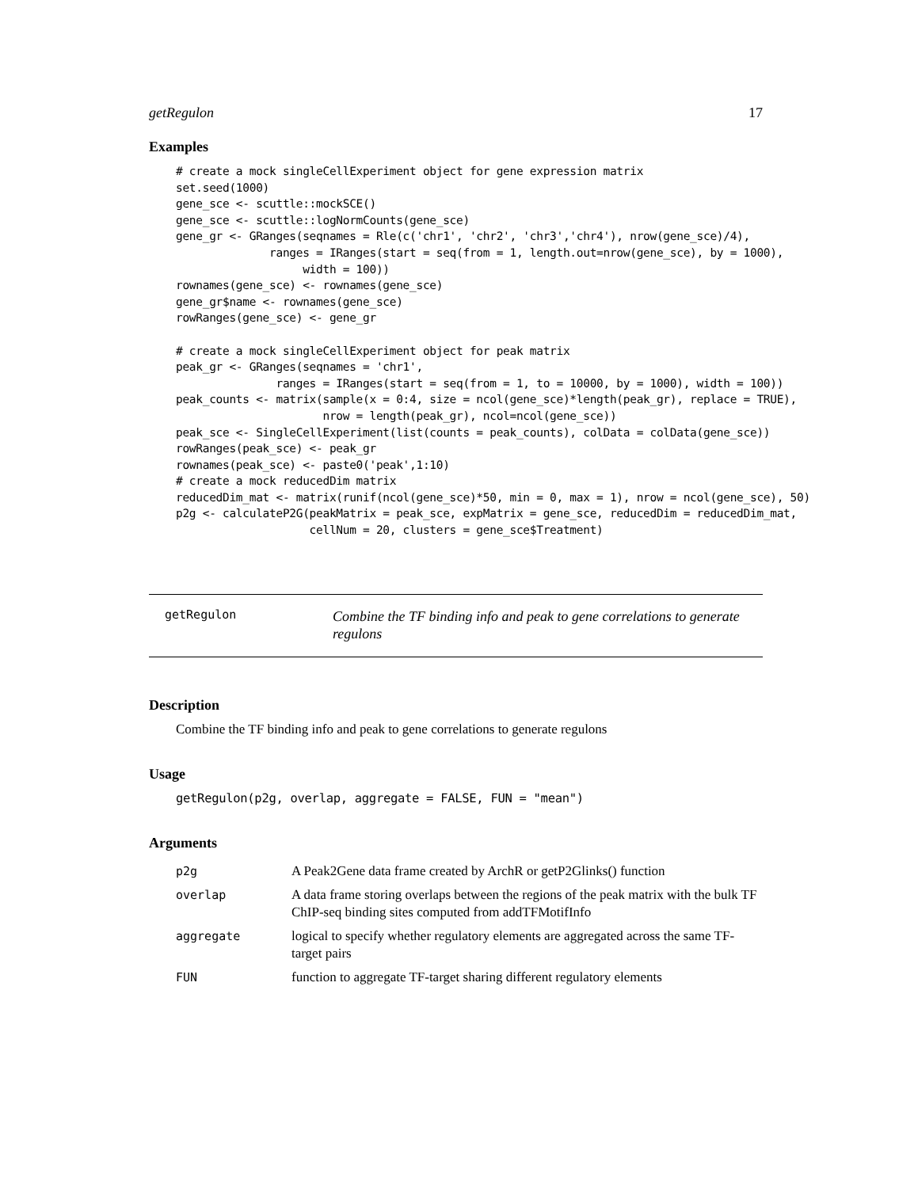getRegulon 17
Examples
# create a mock singleCellExperiment object for gene expression matrix
set.seed(1000)
gene_sce <- scuttle::mockSCE()
gene_sce <- scuttle::logNormCounts(gene_sce)
gene_gr <- GRanges(seqnames = Rle(c('chr1', 'chr2', 'chr3','chr4'), nrow(gene_sce)/4),
              ranges = IRanges(start = seq(from = 1, length.out=nrow(gene_sce), by = 1000),
                   width = 100))
rownames(gene_sce) <- rownames(gene_sce)
gene_gr$name <- rownames(gene_sce)
rowRanges(gene_sce) <- gene_gr

# create a mock singleCellExperiment object for peak matrix
peak_gr <- GRanges(seqnames = 'chr1',
               ranges = IRanges(start = seq(from = 1, to = 10000, by = 1000), width = 100))
peak_counts <- matrix(sample(x = 0:4, size = ncol(gene_sce)*length(peak_gr), replace = TRUE),
                      nrow = length(peak_gr), ncol=ncol(gene_sce))
peak_sce <- SingleCellExperiment(list(counts = peak_counts), colData = colData(gene_sce))
rowRanges(peak_sce) <- peak_gr
rownames(peak_sce) <- paste0('peak',1:10)
# create a mock reducedDim matrix
reducedDim_mat <- matrix(runif(ncol(gene_sce)*50, min = 0, max = 1), nrow = ncol(gene_sce), 50)
p2g <- calculateP2G(peakMatrix = peak_sce, expMatrix = gene_sce, reducedDim = reducedDim_mat,
                    cellNum = 20, clusters = gene_sce$Treatment)
getRegulon
Combine the TF binding info and peak to gene correlations to generate regulons
Description
Combine the TF binding info and peak to gene correlations to generate regulons
Usage
getRegulon(p2g, overlap, aggregate = FALSE, FUN = "mean")
Arguments
| p2g | A Peak2Gene data frame created by ArchR or getP2Glinks() function |
| overlap | A data frame storing overlaps between the regions of the peak matrix with the bulk TF ChIP-seq binding sites computed from addTFMotifInfo |
| aggregate | logical to specify whether regulatory elements are aggregated across the same TF-target pairs |
| FUN | function to aggregate TF-target sharing different regulatory elements |